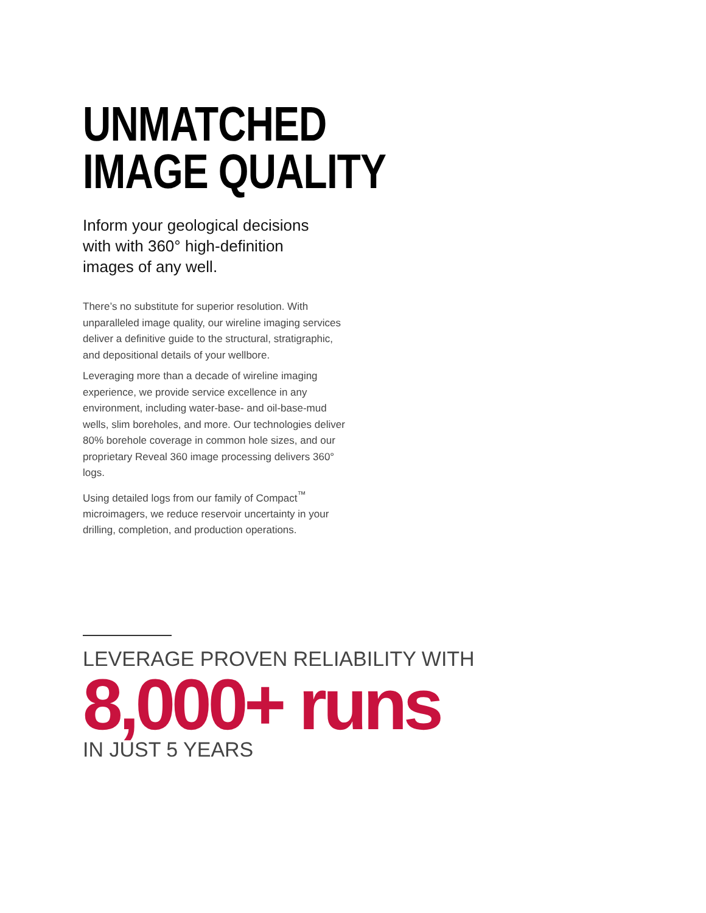UNMATCHED
IMAGE QUALITY
Inform your geological decisions with with 360° high-definition images of any well.
There’s no substitute for superior resolution. With unparalleled image quality, our wireline imaging services deliver a definitive guide to the structural, stratigraphic, and depositional details of your wellbore.
Leveraging more than a decade of wireline imaging experience, we provide service excellence in any environment, including water-base- and oil-base-mud wells, slim boreholes, and more. Our technologies deliver 80% borehole coverage in common hole sizes, and our proprietary Reveal 360 image processing delivers 360° logs.
Using detailed logs from our family of Compact<sup>™</sup> microimagers, we reduce reservoir uncertainty in your drilling, completion, and production operations.
LEVERAGE PROVEN RELIABILITY WITH
8,000+ runs
IN JUST 5 YEARS